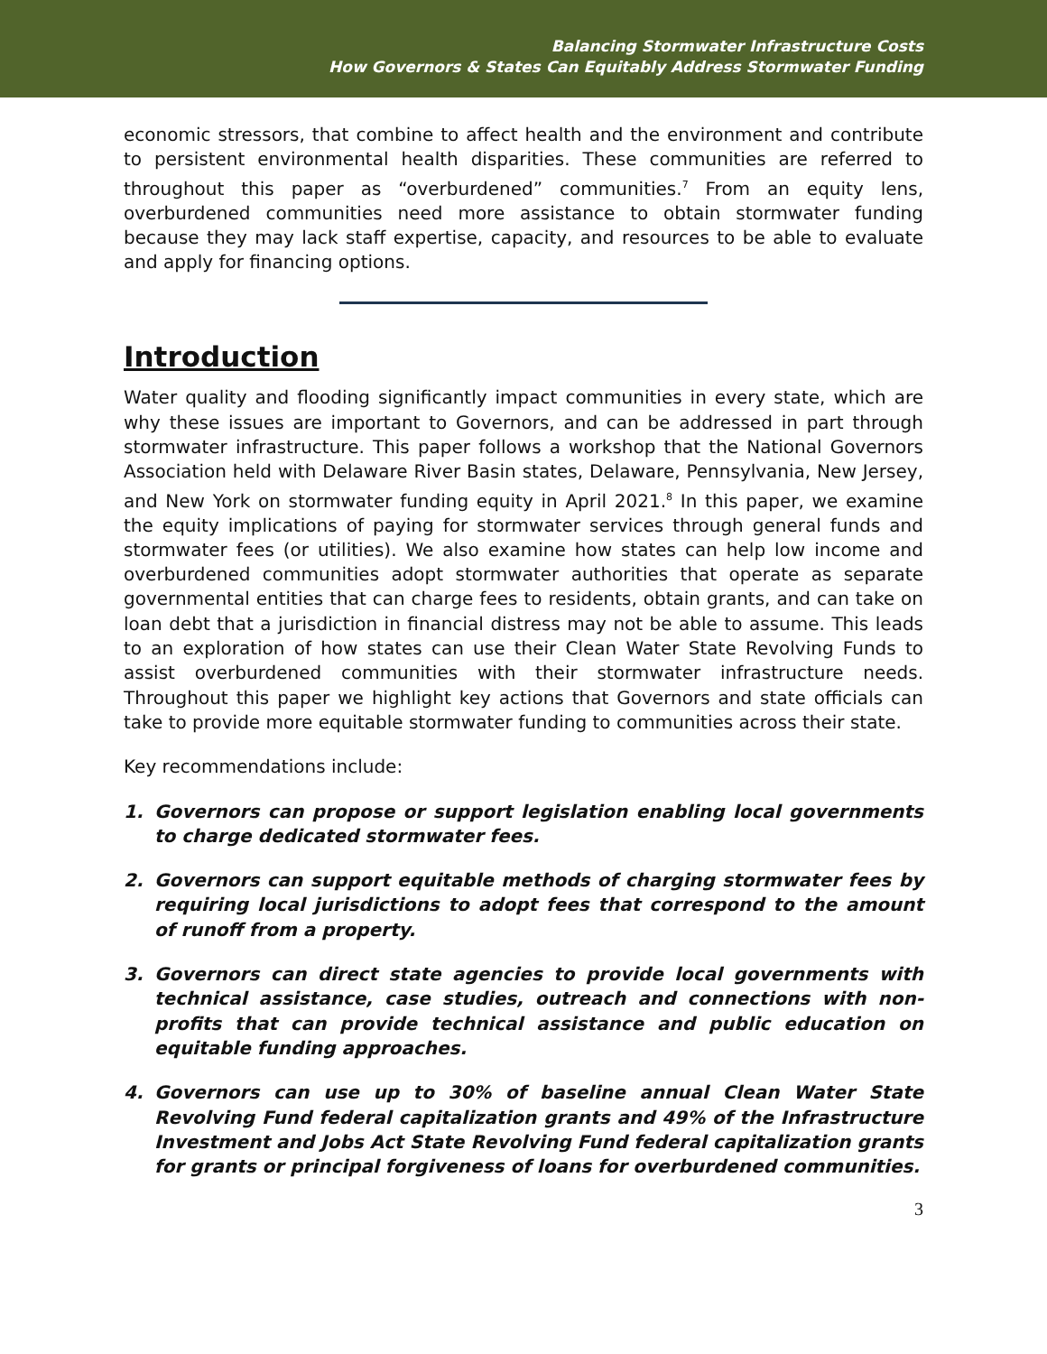Balancing Stormwater Infrastructure Costs
How Governors & States Can Equitably Address Stormwater Funding
economic stressors, that combine to affect health and the environment and contribute to persistent environmental health disparities. These communities are referred to throughout this paper as “overburdened” communities.<sup>7</sup> From an equity lens, overburdened communities need more assistance to obtain stormwater funding because they may lack staff expertise, capacity, and resources to be able to evaluate and apply for financing options.
Introduction
Water quality and flooding significantly impact communities in every state, which are why these issues are important to Governors, and can be addressed in part through stormwater infrastructure. This paper follows a workshop that the National Governors Association held with Delaware River Basin states, Delaware, Pennsylvania, New Jersey, and New York on stormwater funding equity in April 2021.<sup>8</sup> In this paper, we examine the equity implications of paying for stormwater services through general funds and stormwater fees (or utilities). We also examine how states can help low income and overburdened communities adopt stormwater authorities that operate as separate governmental entities that can charge fees to residents, obtain grants, and can take on loan debt that a jurisdiction in financial distress may not be able to assume. This leads to an exploration of how states can use their Clean Water State Revolving Funds to assist overburdened communities with their stormwater infrastructure needs. Throughout this paper we highlight key actions that Governors and state officials can take to provide more equitable stormwater funding to communities across their state.
Key recommendations include:
1. Governors can propose or support legislation enabling local governments to charge dedicated stormwater fees.
2. Governors can support equitable methods of charging stormwater fees by requiring local jurisdictions to adopt fees that correspond to the amount of runoff from a property.
3. Governors can direct state agencies to provide local governments with technical assistance, case studies, outreach and connections with non-profits that can provide technical assistance and public education on equitable funding approaches.
4. Governors can use up to 30% of baseline annual Clean Water State Revolving Fund federal capitalization grants and 49% of the Infrastructure Investment and Jobs Act State Revolving Fund federal capitalization grants for grants or principal forgiveness of loans for overburdened communities.
3